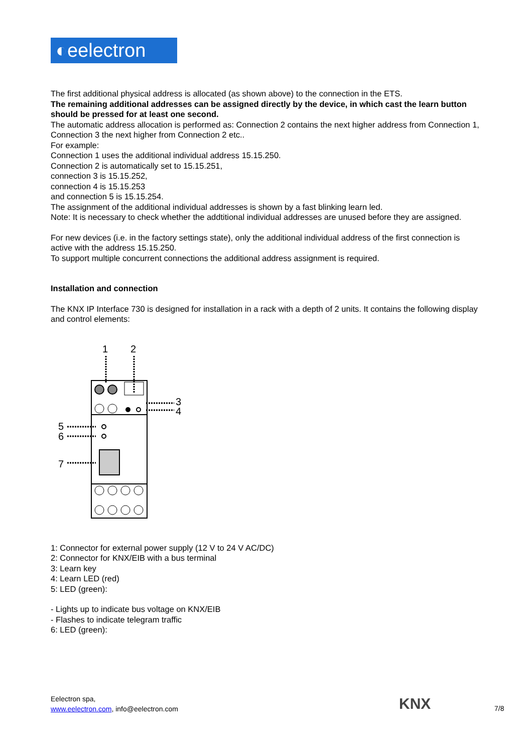◐ eelectron
The first additional physical address is allocated (as shown above) to the connection in the ETS.
The remaining additional addresses can be assigned directly by the device, in which cast the learn button should be pressed for at least one second.
The automatic address allocation is performed as: Connection 2 contains the next higher address from Connection 1, Connection 3 the next higher from Connection 2 etc..
For example:
Connection 1 uses the additional individual address 15.15.250.
Connection 2 is automatically set to 15.15.251,
connection 3 is 15.15.252,
connection 4 is 15.15.253
and connection 5 is 15.15.254.
The assignment of the additional individual addresses is shown by a fast blinking learn led.
Note: It is necessary to check whether the addtitional individual addresses are unused before they are assigned.
For new devices (i.e. in the factory settings state), only the additional individual address of the first connection is active with the address 15.15.250.
To support multiple concurrent connections the additional address assignment is required.
Installation and connection
The KNX IP Interface 730 is designed for installation in a rack with a depth of 2 units. It contains the following display and control elements:
1
2
3
4
5
6
7
1: Connector for external power supply (12 V to 24 V AC/DC)
2: Connector for KNX/EIB with a bus terminal
3: Learn key
4: Learn LED (red)
5: LED (green):
- Lights up to indicate bus voltage on KNX/EIB
- Flashes to indicate telegram traffic
6: LED (green):
Eelectron spa,
www.eelectron.com, info@eelectron.com
KNX 7/8